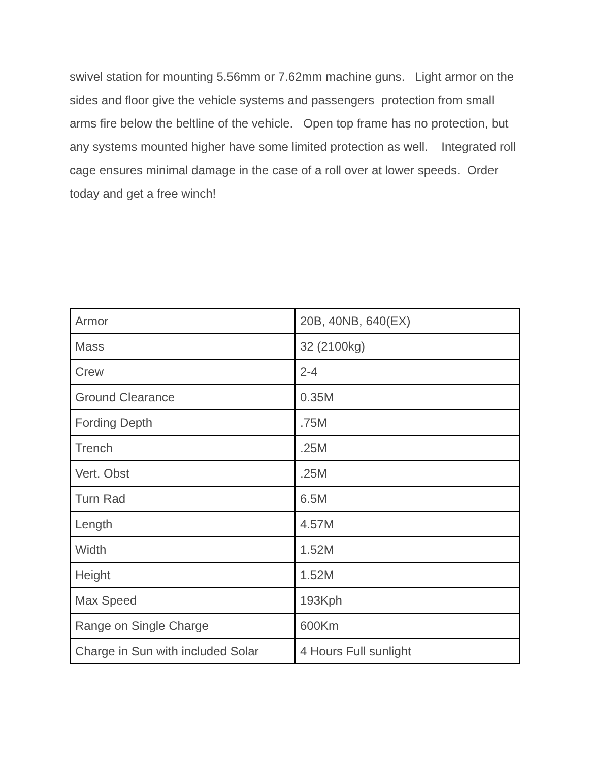swivel station for mounting 5.56mm or 7.62mm machine guns. Light armor on the sides and floor give the vehicle systems and passengers protection from small arms fire below the beltline of the vehicle. Open top frame has no protection, but any systems mounted higher have some limited protection as well. Integrated roll cage ensures minimal damage in the case of a roll over at lower speeds. Order today and get a free winch!
| Armor | 20B, 40NB, 640(EX) |
| Mass | 32 (2100kg) |
| Crew | 2-4 |
| Ground Clearance | 0.35M |
| Fording Depth | .75M |
| Trench | .25M |
| Vert. Obst | .25M |
| Turn Rad | 6.5M |
| Length | 4.57M |
| Width | 1.52M |
| Height | 1.52M |
| Max Speed | 193Kph |
| Range on Single Charge | 600Km |
| Charge in Sun with included Solar | 4 Hours Full sunlight |